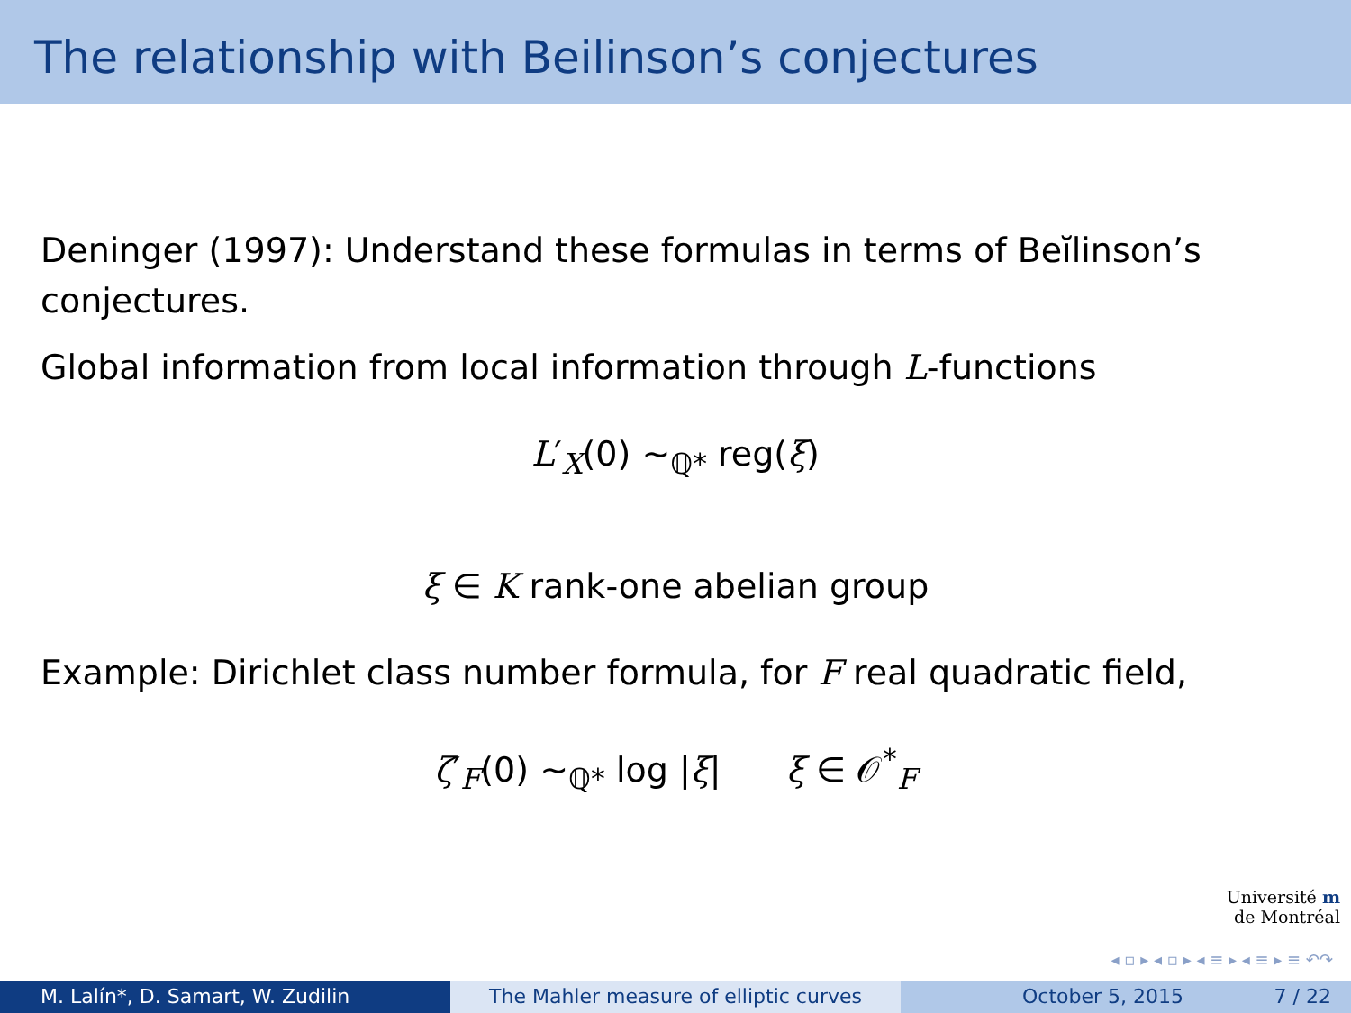The relationship with Beilinson’s conjectures
Deninger (1997): Understand these formulas in terms of Beĭlinson’s conjectures.
Global information from local information through L-functions
L′<sub>X</sub>(0) ∼<sub>ℚ*</sub> reg(ξ)
ξ ∈ K rank-one abelian group
Example: Dirichlet class number formula, for F real quadratic field,
ζ′<sub>F</sub>(0) ∼<sub>ℚ*</sub> log |ξ| ξ ∈ 𝒪<sup>*</sup><sub>F</sub>
Université m
de Montréal
◂ ▫ ▸ ◂ ▫ ▸ ◂ ≡ ▸ ◂ ≡ ▸ ≡ ↶↷
M. Lalín*, D. Samart, W. Zudilin The Mahler measure of elliptic curves October 5, 2015 7 / 22